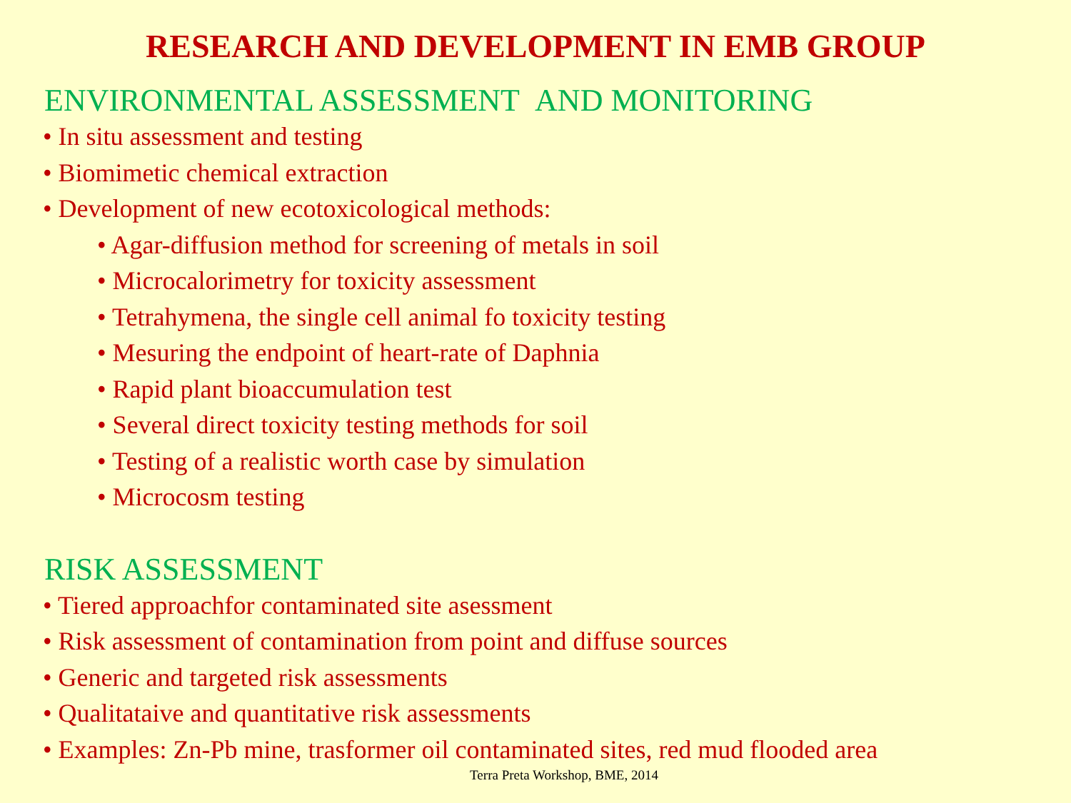RESEARCH AND DEVELOPMENT IN EMB GROUP
ENVIRONMENTAL ASSESSMENT AND MONITORING
• In situ assessment and testing
• Biomimetic chemical extraction
• Development of new ecotoxicological methods:
• Agar-diffusion method for screening of metals in soil
• Microcalorimetry for toxicity assessment
• Tetrahymena, the single cell animal fo toxicity testing
• Mesuring the endpoint of heart-rate of Daphnia
• Rapid plant bioaccumulation test
• Several direct toxicity testing methods for soil
• Testing of a realistic worth case by simulation
• Microcosm testing
RISK ASSESSMENT
• Tiered approachfor contaminated site asessment
• Risk assessment of contamination from point and diffuse sources
• Generic and targeted risk assessments
• Qualitataive and quantitative risk assessments
• Examples: Zn-Pb mine, trasformer oil contaminated sites, red mud flooded area
Terra Preta Workshop, BME, 2014